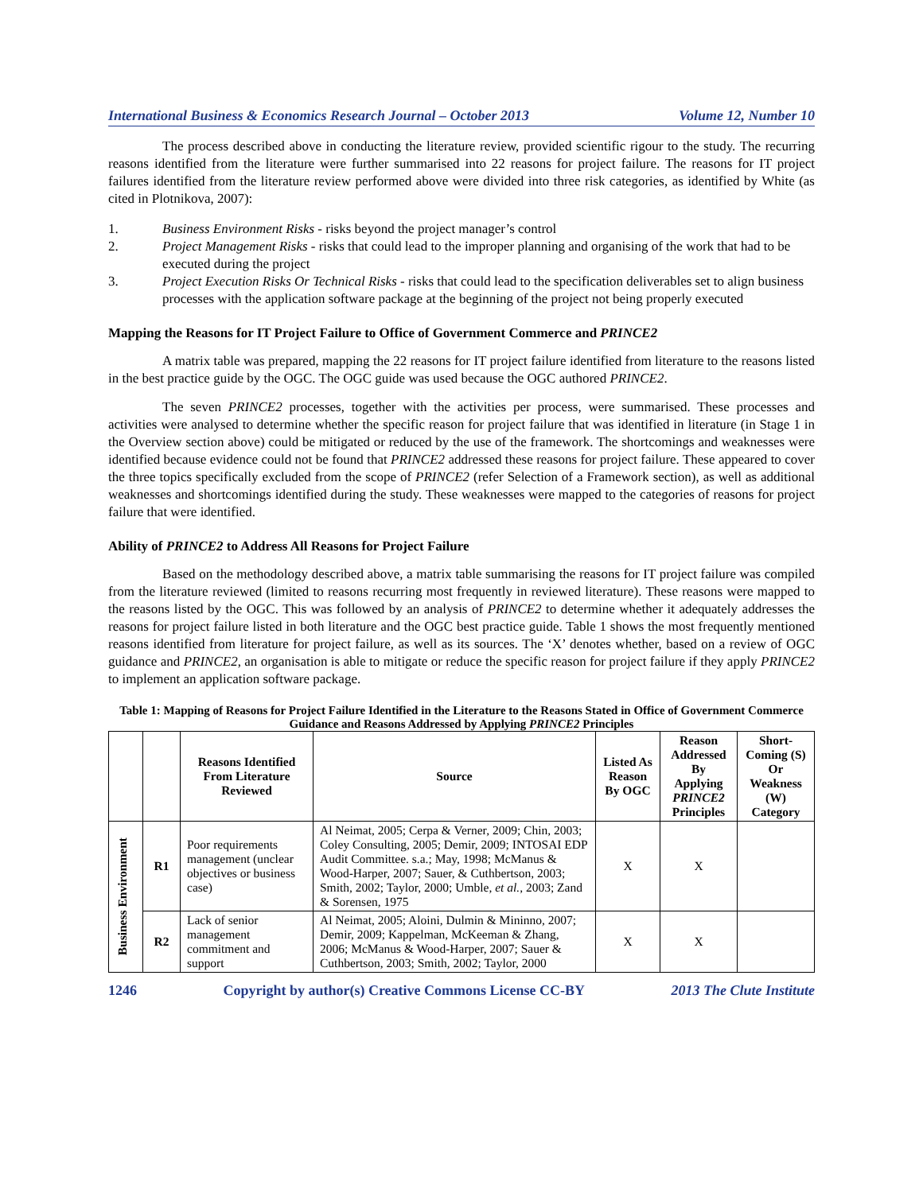International Business & Economics Research Journal – October 2013 Volume 12, Number 10
The process described above in conducting the literature review, provided scientific rigour to the study. The recurring reasons identified from the literature were further summarised into 22 reasons for project failure. The reasons for IT project failures identified from the literature review performed above were divided into three risk categories, as identified by White (as cited in Plotnikova, 2007):
1. Business Environment Risks - risks beyond the project manager’s control
2. Project Management Risks - risks that could lead to the improper planning and organising of the work that had to be executed during the project
3. Project Execution Risks Or Technical Risks - risks that could lead to the specification deliverables set to align business processes with the application software package at the beginning of the project not being properly executed
Mapping the Reasons for IT Project Failure to Office of Government Commerce and PRINCE2
A matrix table was prepared, mapping the 22 reasons for IT project failure identified from literature to the reasons listed in the best practice guide by the OGC. The OGC guide was used because the OGC authored PRINCE2.
The seven PRINCE2 processes, together with the activities per process, were summarised. These processes and activities were analysed to determine whether the specific reason for project failure that was identified in literature (in Stage 1 in the Overview section above) could be mitigated or reduced by the use of the framework. The shortcomings and weaknesses were identified because evidence could not be found that PRINCE2 addressed these reasons for project failure. These appeared to cover the three topics specifically excluded from the scope of PRINCE2 (refer Selection of a Framework section), as well as additional weaknesses and shortcomings identified during the study. These weaknesses were mapped to the categories of reasons for project failure that were identified.
Ability of PRINCE2 to Address All Reasons for Project Failure
Based on the methodology described above, a matrix table summarising the reasons for IT project failure was compiled from the literature reviewed (limited to reasons recurring most frequently in reviewed literature). These reasons were mapped to the reasons listed by the OGC. This was followed by an analysis of PRINCE2 to determine whether it adequately addresses the reasons for project failure listed in both literature and the OGC best practice guide. Table 1 shows the most frequently mentioned reasons identified from literature for project failure, as well as its sources. The ‘X’ denotes whether, based on a review of OGC guidance and PRINCE2, an organisation is able to mitigate or reduce the specific reason for project failure if they apply PRINCE2 to implement an application software package.
Table 1: Mapping of Reasons for Project Failure Identified in the Literature to the Reasons Stated in Office of Government Commerce Guidance and Reasons Addressed by Applying PRINCE2 Principles
| | | Reasons Identified From Literature Reviewed | Source | Listed As Reason By OGC | Reason Addressed By Applying PRINCE2 Principles | Short-Coming (S) Or Weakness (W) Category |
| --- | --- | --- | --- | --- | --- | --- |
| Business Environment | R1 | Poor requirements management (unclear objectives or business case) | Al Neimat, 2005; Cerpa & Verner, 2009; Chin, 2003; Coley Consulting, 2005; Demir, 2009; INTOSAI EDP Audit Committee. s.a.; May, 1998; McManus & Wood-Harper, 2007; Sauer, & Cuthbertson, 2003; Smith, 2002; Taylor, 2000; Umble, et al. , 2003; Zand & Sorensen, 1975 | X | X | |
| | R2 | Lack of senior management commitment and support | Al Neimat, 2005; Aloini, Dulmin & Mininno, 2007; Demir, 2009; Kappelman, McKeeman & Zhang, 2006; McManus & Wood-Harper, 2007; Sauer & Cuthbertson, 2003; Smith, 2002; Taylor, 2000 | X | X | |
1246 Copyright by author(s) Creative Commons License CC-BY 2013 The Clute Institute